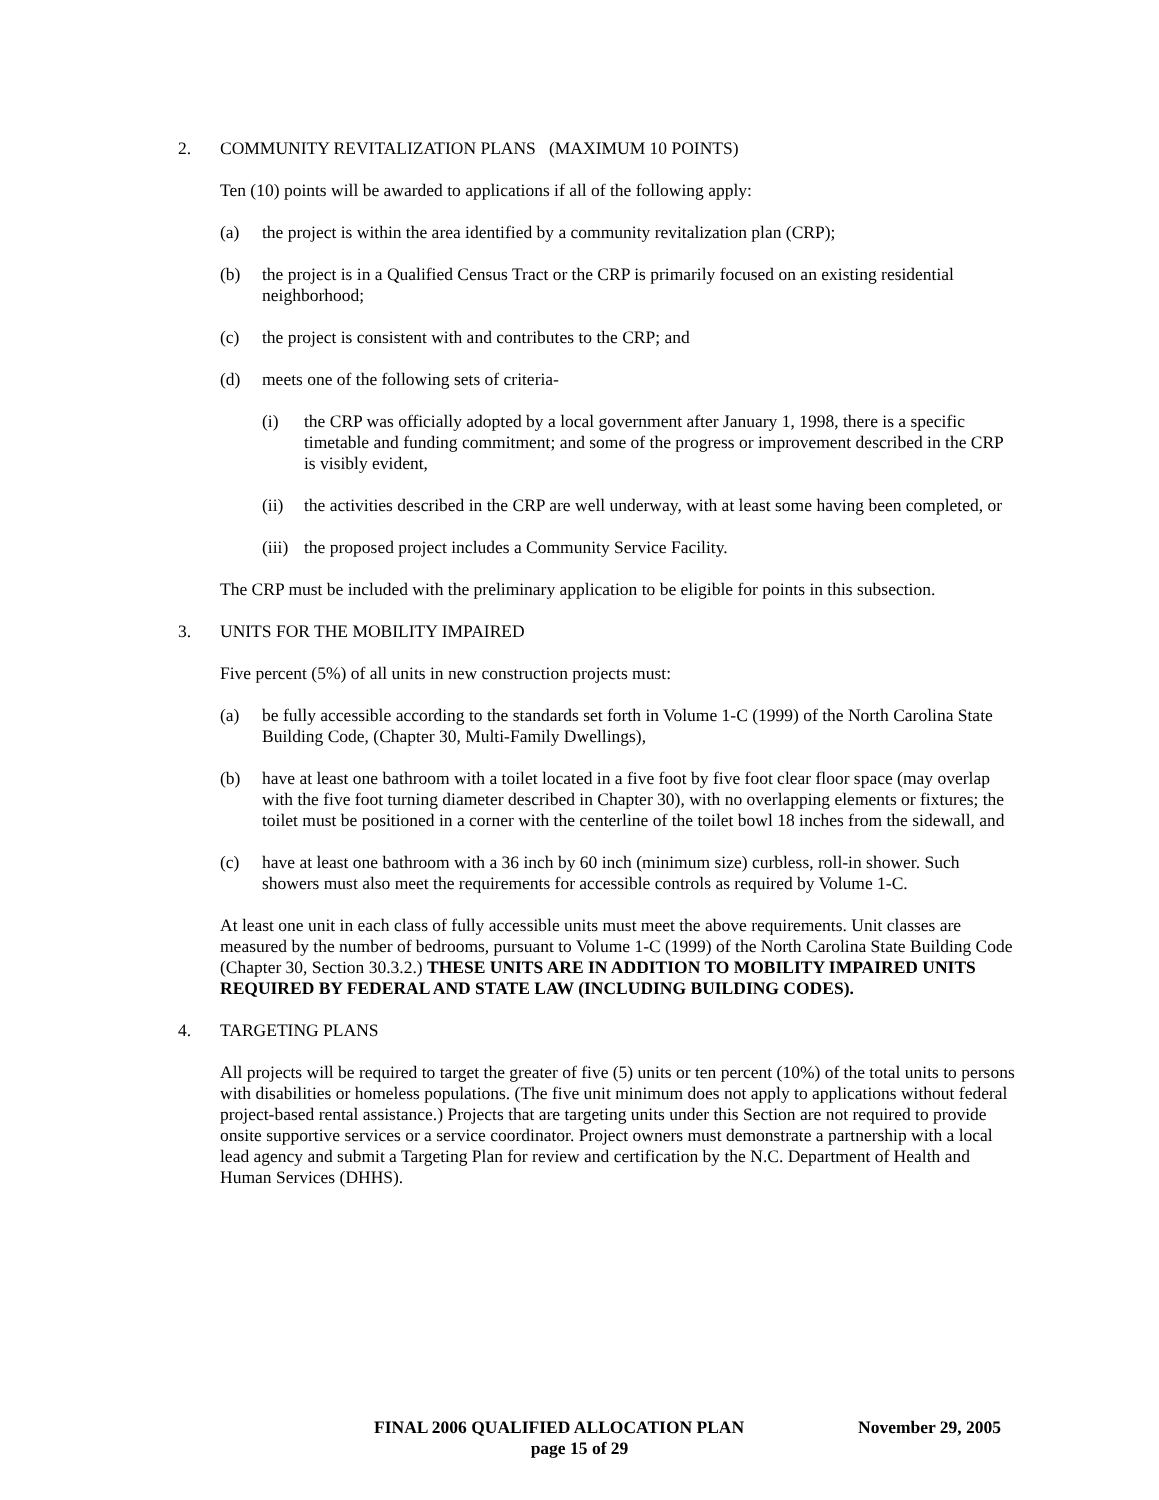2. COMMUNITY REVITALIZATION PLANS (MAXIMUM 10 POINTS)
Ten (10) points will be awarded to applications if all of the following apply:
(a) the project is within the area identified by a community revitalization plan (CRP);
(b) the project is in a Qualified Census Tract or the CRP is primarily focused on an existing residential neighborhood;
(c) the project is consistent with and contributes to the CRP; and
(d) meets one of the following sets of criteria-
(i) the CRP was officially adopted by a local government after January 1, 1998, there is a specific timetable and funding commitment; and some of the progress or improvement described in the CRP is visibly evident,
(ii) the activities described in the CRP are well underway, with at least some having been completed, or
(iii) the proposed project includes a Community Service Facility.
The CRP must be included with the preliminary application to be eligible for points in this subsection.
3. UNITS FOR THE MOBILITY IMPAIRED
Five percent (5%) of all units in new construction projects must:
(a) be fully accessible according to the standards set forth in Volume 1-C (1999) of the North Carolina State Building Code, (Chapter 30, Multi-Family Dwellings),
(b) have at least one bathroom with a toilet located in a five foot by five foot clear floor space (may overlap with the five foot turning diameter described in Chapter 30), with no overlapping elements or fixtures; the toilet must be positioned in a corner with the centerline of the toilet bowl 18 inches from the sidewall, and
(c) have at least one bathroom with a 36 inch by 60 inch (minimum size) curbless, roll-in shower. Such showers must also meet the requirements for accessible controls as required by Volume 1-C.
At least one unit in each class of fully accessible units must meet the above requirements. Unit classes are measured by the number of bedrooms, pursuant to Volume 1-C (1999) of the North Carolina State Building Code (Chapter 30, Section 30.3.2.) THESE UNITS ARE IN ADDITION TO MOBILITY IMPAIRED UNITS REQUIRED BY FEDERAL AND STATE LAW (INCLUDING BUILDING CODES).
4. TARGETING PLANS
All projects will be required to target the greater of five (5) units or ten percent (10%) of the total units to persons with disabilities or homeless populations. (The five unit minimum does not apply to applications without federal project-based rental assistance.) Projects that are targeting units under this Section are not required to provide onsite supportive services or a service coordinator. Project owners must demonstrate a partnership with a local lead agency and submit a Targeting Plan for review and certification by the N.C. Department of Health and Human Services (DHHS).
FINAL 2006 QUALIFIED ALLOCATION PLAN November 29, 2005
page 15 of 29